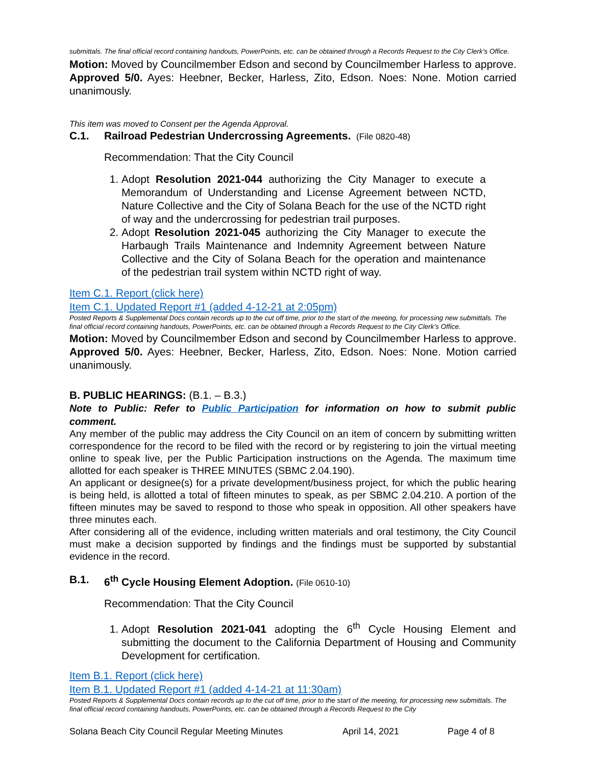submittals. The final official record containing handouts, PowerPoints, etc. can be obtained through a Records Request to the City Clerk’s Office.
Motion: Moved by Councilmember Edson and second by Councilmember Harless to approve. Approved 5/0. Ayes: Heebner, Becker, Harless, Zito, Edson. Noes: None. Motion carried unanimously.
This item was moved to Consent per the Agenda Approval.
C.1. Railroad Pedestrian Undercrossing Agreements. (File 0820-48)
Recommendation: That the City Council
1. Adopt Resolution 2021-044 authorizing the City Manager to execute a Memorandum of Understanding and License Agreement between NCTD, Nature Collective and the City of Solana Beach for the use of the NCTD right of way and the undercrossing for pedestrian trail purposes.
2. Adopt Resolution 2021-045 authorizing the City Manager to execute the Harbaugh Trails Maintenance and Indemnity Agreement between Nature Collective and the City of Solana Beach for the operation and maintenance of the pedestrian trail system within NCTD right of way.
Item C.1. Report (click here)
Item C.1. Updated Report #1 (added 4-12-21 at 2:05pm)
Posted Reports & Supplemental Docs contain records up to the cut off time, prior to the start of the meeting, for processing new submittals. The final official record containing handouts, PowerPoints, etc. can be obtained through a Records Request to the City Clerk’s Office.
Motion: Moved by Councilmember Edson and second by Councilmember Harless to approve. Approved 5/0. Ayes: Heebner, Becker, Harless, Zito, Edson. Noes: None. Motion carried unanimously.
B. PUBLIC HEARINGS: (B.1. – B.3.)
Note to Public: Refer to Public Participation for information on how to submit public comment.
Any member of the public may address the City Council on an item of concern by submitting written correspondence for the record to be filed with the record or by registering to join the virtual meeting online to speak live, per the Public Participation instructions on the Agenda. The maximum time allotted for each speaker is THREE MINUTES (SBMC 2.04.190).
An applicant or designee(s) for a private development/business project, for which the public hearing is being held, is allotted a total of fifteen minutes to speak, as per SBMC 2.04.210. A portion of the fifteen minutes may be saved to respond to those who speak in opposition. All other speakers have three minutes each.
After considering all of the evidence, including written materials and oral testimony, the City Council must make a decision supported by findings and the findings must be supported by substantial evidence in the record.
B.1. 6<sup>th</sup> Cycle Housing Element Adoption. (File 0610-10)
Recommendation: That the City Council
1. Adopt Resolution 2021-041 adopting the 6<sup>th</sup> Cycle Housing Element and submitting the document to the California Department of Housing and Community Development for certification.
Item B.1. Report (click here)
Item B.1. Updated Report #1 (added 4-14-21 at 11:30am)
Posted Reports & Supplemental Docs contain records up to the cut off time, prior to the start of the meeting, for processing new submittals. The final official record containing handouts, PowerPoints, etc. can be obtained through a Records Request to the City
Solana Beach City Council Regular Meeting Minutes April 14, 2021 Page 4 of 8